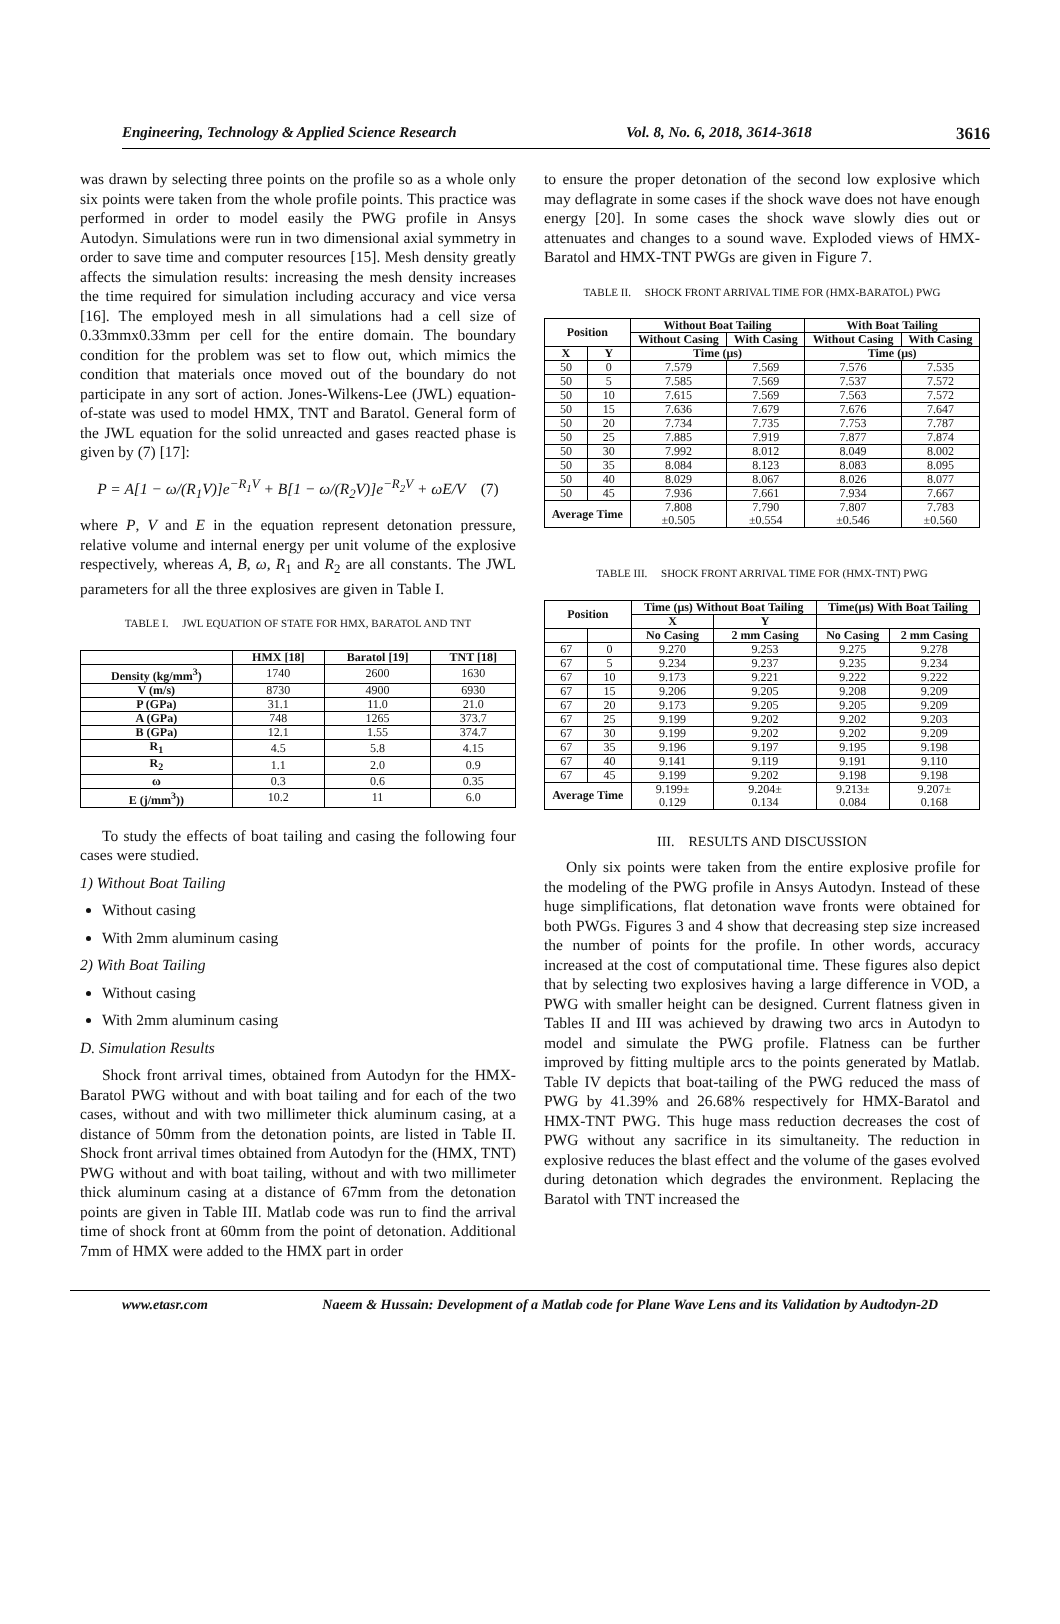Engineering, Technology & Applied Science Research Vol. 8, No. 6, 2018, 3614-3618 3616
was drawn by selecting three points on the profile so as a whole only six points were taken from the whole profile points. This practice was performed in order to model easily the PWG profile in Ansys Autodyn. Simulations were run in two dimensional axial symmetry in order to save time and computer resources [15]. Mesh density greatly affects the simulation results: increasing the mesh density increases the time required for simulation including accuracy and vice versa [16]. The employed mesh in all simulations had a cell size of 0.33mmx0.33mm per cell for the entire domain. The boundary condition for the problem was set to flow out, which mimics the condition that materials once moved out of the boundary do not participate in any sort of action. Jones-Wilkens-Lee (JWL) equation-of-state was used to model HMX, TNT and Baratol. General form of the JWL equation for the solid unreacted and gases reacted phase is given by (7) [17]:
P = A[1 − ω/(R<sub>1</sub>V)]e<sup>−R<sub>1</sub>V</sup> + B[1 − ω/(R<sub>2</sub>V)]e<sup>−R<sub>2</sub>V</sup> + ωE/V (7)
where P, V and E in the equation represent detonation pressure, relative volume and internal energy per unit volume of the explosive respectively, whereas A, B, ω, R<sub>1</sub> and R<sub>2</sub> are all constants. The JWL parameters for all the three explosives are given in Table I.
TABLE I. JWL EQUATION OF STATE FOR HMX, BARATOL AND TNT
| | HMX [18] | Baratol [19] | TNT [18] |
| --- | --- | --- | --- |
| Density (kg/mm<sup>3</sup>) | 1740 | 2600 | 1630 |
| V (m/s) | 8730 | 4900 | 6930 |
| P (GPa) | 31.1 | 11.0 | 21.0 |
| A (GPa) | 748 | 1265 | 373.7 |
| B (GPa) | 12.1 | 1.55 | 374.7 |
| R<sub>1</sub> | 4.5 | 5.8 | 4.15 |
| R<sub>2</sub> | 1.1 | 2.0 | 0.9 |
| ω | 0.3 | 0.6 | 0.35 |
| E (j/mm<sup>3</sup>)) | 10.2 | 11 | 6.0 |
To study the effects of boat tailing and casing the following four cases were studied.
1) Without Boat Tailing
Without casing
With 2mm aluminum casing
2) With Boat Tailing
Without casing
With 2mm aluminum casing
D. Simulation Results
Shock front arrival times, obtained from Autodyn for the HMX- Baratol PWG without and with boat tailing and for each of the two cases, without and with two millimeter thick aluminum casing, at a distance of 50mm from the detonation points, are listed in Table II. Shock front arrival times obtained from Autodyn for the (HMX, TNT) PWG without and with boat tailing, without and with two millimeter thick aluminum casing at a distance of 67mm from the detonation points are given in Table III. Matlab code was run to find the arrival time of shock front at 60mm from the point of detonation. Additional 7mm of HMX were added to the HMX part in order
to ensure the proper detonation of the second low explosive which may deflagrate in some cases if the shock wave does not have enough energy [20]. In some cases the shock wave slowly dies out or attenuates and changes to a sound wave. Exploded views of HMX-Baratol and HMX-TNT PWGs are given in Figure 7.
TABLE II. SHOCK FRONT ARRIVAL TIME FOR (HMX-BARATOL) PWG
| Position | | Without Boat Tailing | | With Boat Tailing | |
| --- | --- | --- | --- | --- | --- |
| | | Without Casing | With Casing | Without Casing | With Casing |
| X | Y | Time (μs) | | Time (μs) | |
| 50 | 0 | 7.579 | 7.569 | 7.576 | 7.535 |
| 50 | 5 | 7.585 | 7.569 | 7.537 | 7.572 |
| 50 | 10 | 7.615 | 7.569 | 7.563 | 7.572 |
| 50 | 15 | 7.636 | 7.679 | 7.676 | 7.647 |
| 50 | 20 | 7.734 | 7.735 | 7.753 | 7.787 |
| 50 | 25 | 7.885 | 7.919 | 7.877 | 7.874 |
| 50 | 30 | 7.992 | 8.012 | 8.049 | 8.002 |
| 50 | 35 | 8.084 | 8.123 | 8.083 | 8.095 |
| 50 | 40 | 8.029 | 8.067 | 8.026 | 8.077 |
| 50 | 45 | 7.936 | 7.661 | 7.934 | 7.667 |
| Average Time | | 7.808 ±0.505 | 7.790 ±0.554 | 7.807 ±0.546 | 7.783 ±0.560 |
TABLE III. SHOCK FRONT ARRIVAL TIME FOR (HMX-TNT) PWG
| Position | | Time (μs) Without Boat Tailing | | Time(μs) With Boat Tailing | |
| --- | --- | --- | --- | --- | --- |
| | | X | Y | | |
| | | No Casing | 2 mm Casing | No Casing | 2 mm Casing |
| 67 | 0 | 9.270 | 9.253 | 9.275 | 9.278 |
| 67 | 5 | 9.234 | 9.237 | 9.235 | 9.234 |
| 67 | 10 | 9.173 | 9.221 | 9.222 | 9.222 |
| 67 | 15 | 9.206 | 9.205 | 9.208 | 9.209 |
| 67 | 20 | 9.173 | 9.205 | 9.205 | 9.209 |
| 67 | 25 | 9.199 | 9.202 | 9.202 | 9.203 |
| 67 | 30 | 9.199 | 9.202 | 9.202 | 9.209 |
| 67 | 35 | 9.196 | 9.197 | 9.195 | 9.198 |
| 67 | 40 | 9.141 | 9.119 | 9.191 | 9.110 |
| 67 | 45 | 9.199 | 9.202 | 9.198 | 9.198 |
| Average Time | | 9.199± 0.129 | 9.204± 0.134 | 9.213± 0.084 | 9.207± 0.168 |
III. RESULTS AND DISCUSSION
Only six points were taken from the entire explosive profile for the modeling of the PWG profile in Ansys Autodyn. Instead of these huge simplifications, flat detonation wave fronts were obtained for both PWGs. Figures 3 and 4 show that decreasing step size increased the number of points for the profile. In other words, accuracy increased at the cost of computational time. These figures also depict that by selecting two explosives having a large difference in VOD, a PWG with smaller height can be designed. Current flatness given in Tables II and III was achieved by drawing two arcs in Autodyn to model and simulate the PWG profile. Flatness can be further improved by fitting multiple arcs to the points generated by Matlab. Table IV depicts that boat-tailing of the PWG reduced the mass of PWG by 41.39% and 26.68% respectively for HMX-Baratol and HMX-TNT PWG. This huge mass reduction decreases the cost of PWG without any sacrifice in its simultaneity. The reduction in explosive reduces the blast effect and the volume of the gases evolved during detonation which degrades the environment. Replacing the Baratol with TNT increased the
www.etasr.com Naeem & Hussain: Development of a Matlab code for Plane Wave Lens and its Validation by Audtodyn-2D